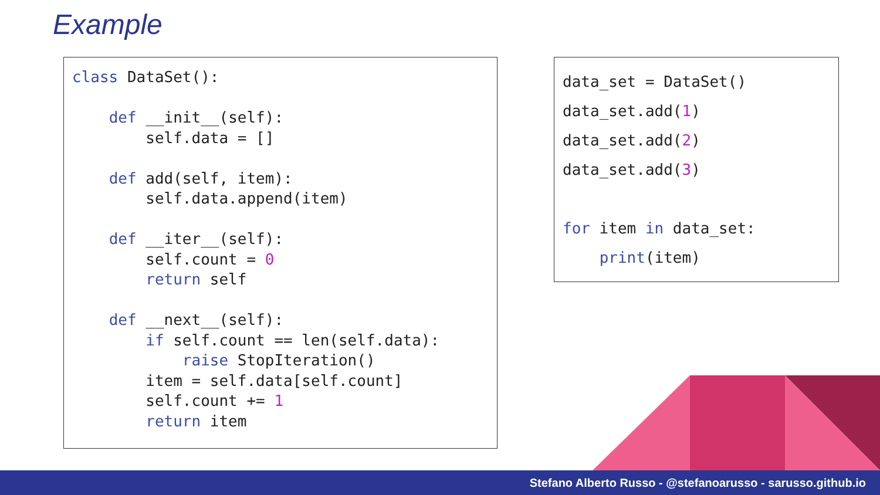Example
class DataSet():

    def __init__(self):
        self.data = []

    def add(self, item):
        self.data.append(item)

    def __iter__(self):
        self.count = 0
        return self

    def __next__(self):
        if self.count == len(self.data):
            raise StopIteration()
        item = self.data[self.count]
        self.count += 1
        return item
data_set = DataSet()
data_set.add(1)
data_set.add(2)
data_set.add(3)

for item in data_set:
    print(item)
Stefano Alberto Russo - @stefanoarusso - sarusso.github.io